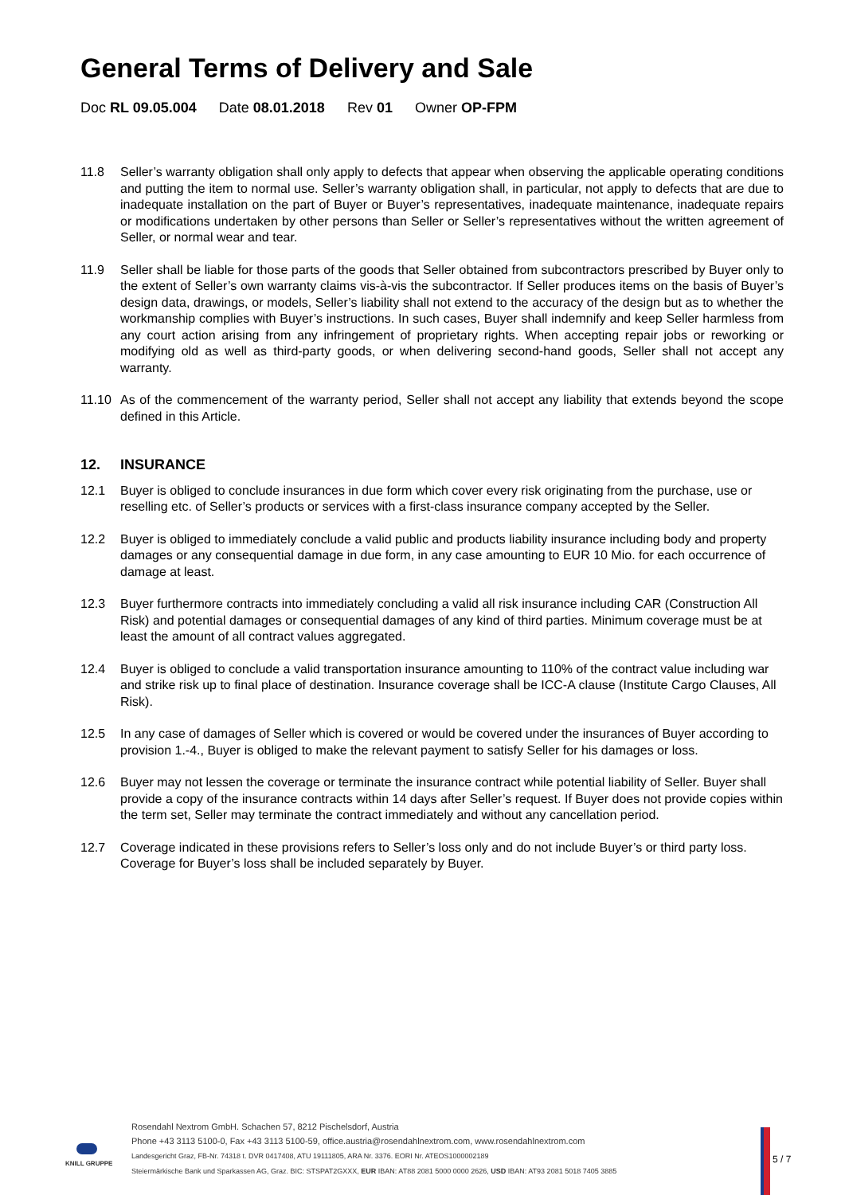General Terms of Delivery and Sale
Doc RL 09.05.004 Date 08.01.2018 Rev 01 Owner OP-FPM
11.8 Seller’s warranty obligation shall only apply to defects that appear when observing the applicable operating conditions and putting the item to normal use. Seller’s warranty obligation shall, in particular, not apply to defects that are due to inadequate installation on the part of Buyer or Buyer’s representatives, inadequate maintenance, inadequate repairs or modifications undertaken by other persons than Seller or Seller’s representatives without the written agreement of Seller, or normal wear and tear.
11.9 Seller shall be liable for those parts of the goods that Seller obtained from subcontractors prescribed by Buyer only to the extent of Seller’s own warranty claims vis-à-vis the subcontractor. If Seller produces items on the basis of Buyer’s design data, drawings, or models, Seller’s liability shall not extend to the accuracy of the design but as to whether the workmanship complies with Buyer’s instructions. In such cases, Buyer shall indemnify and keep Seller harmless from any court action arising from any infringement of proprietary rights. When accepting repair jobs or reworking or modifying old as well as third-party goods, or when delivering second-hand goods, Seller shall not accept any warranty.
11.10 As of the commencement of the warranty period, Seller shall not accept any liability that extends beyond the scope defined in this Article.
12. INSURANCE
12.1 Buyer is obliged to conclude insurances in due form which cover every risk originating from the purchase, use or reselling etc. of Seller’s products or services with a first-class insurance company accepted by the Seller.
12.2 Buyer is obliged to immediately conclude a valid public and products liability insurance including body and property damages or any consequential damage in due form, in any case amounting to EUR 10 Mio. for each occurrence of damage at least.
12.3 Buyer furthermore contracts into immediately concluding a valid all risk insurance including CAR (Construction All Risk) and potential damages or consequential damages of any kind of third parties. Minimum coverage must be at least the amount of all contract values aggregated.
12.4 Buyer is obliged to conclude a valid transportation insurance amounting to 110% of the contract value including war and strike risk up to final place of destination. Insurance coverage shall be ICC-A clause (Institute Cargo Clauses, All Risk).
12.5 In any case of damages of Seller which is covered or would be covered under the insurances of Buyer according to provision 1.-4., Buyer is obliged to make the relevant payment to satisfy Seller for his damages or loss.
12.6 Buyer may not lessen the coverage or terminate the insurance contract while potential liability of Seller. Buyer shall provide a copy of the insurance contracts within 14 days after Seller’s request. If Buyer does not provide copies within the term set, Seller may terminate the contract immediately and without any cancellation period.
12.7 Coverage indicated in these provisions refers to Seller’s loss only and do not include Buyer’s or third party loss. Coverage for Buyer’s loss shall be included separately by Buyer.
KNILL GRUPPE
Rosendahl Nextrom GmbH. Schachen 57, 8212 Pischelsdorf, Austria
Phone +43 3113 5100-0, Fax +43 3113 5100-59, office.austria@rosendahlnextrom.com, www.rosendahlnextrom.com
Landesgericht Graz, FB-Nr. 74318 t. DVR 0417408, ATU 19111805, ARA Nr. 3376. EORI Nr. ATEOS1000002189
Steiermärkische Bank und Sparkassen AG, Graz. BIC: STSPAT2GXXX, EUR IBAN: AT88 2081 5000 0000 2626, USD IBAN: AT93 2081 5018 7405 3885
5 / 7